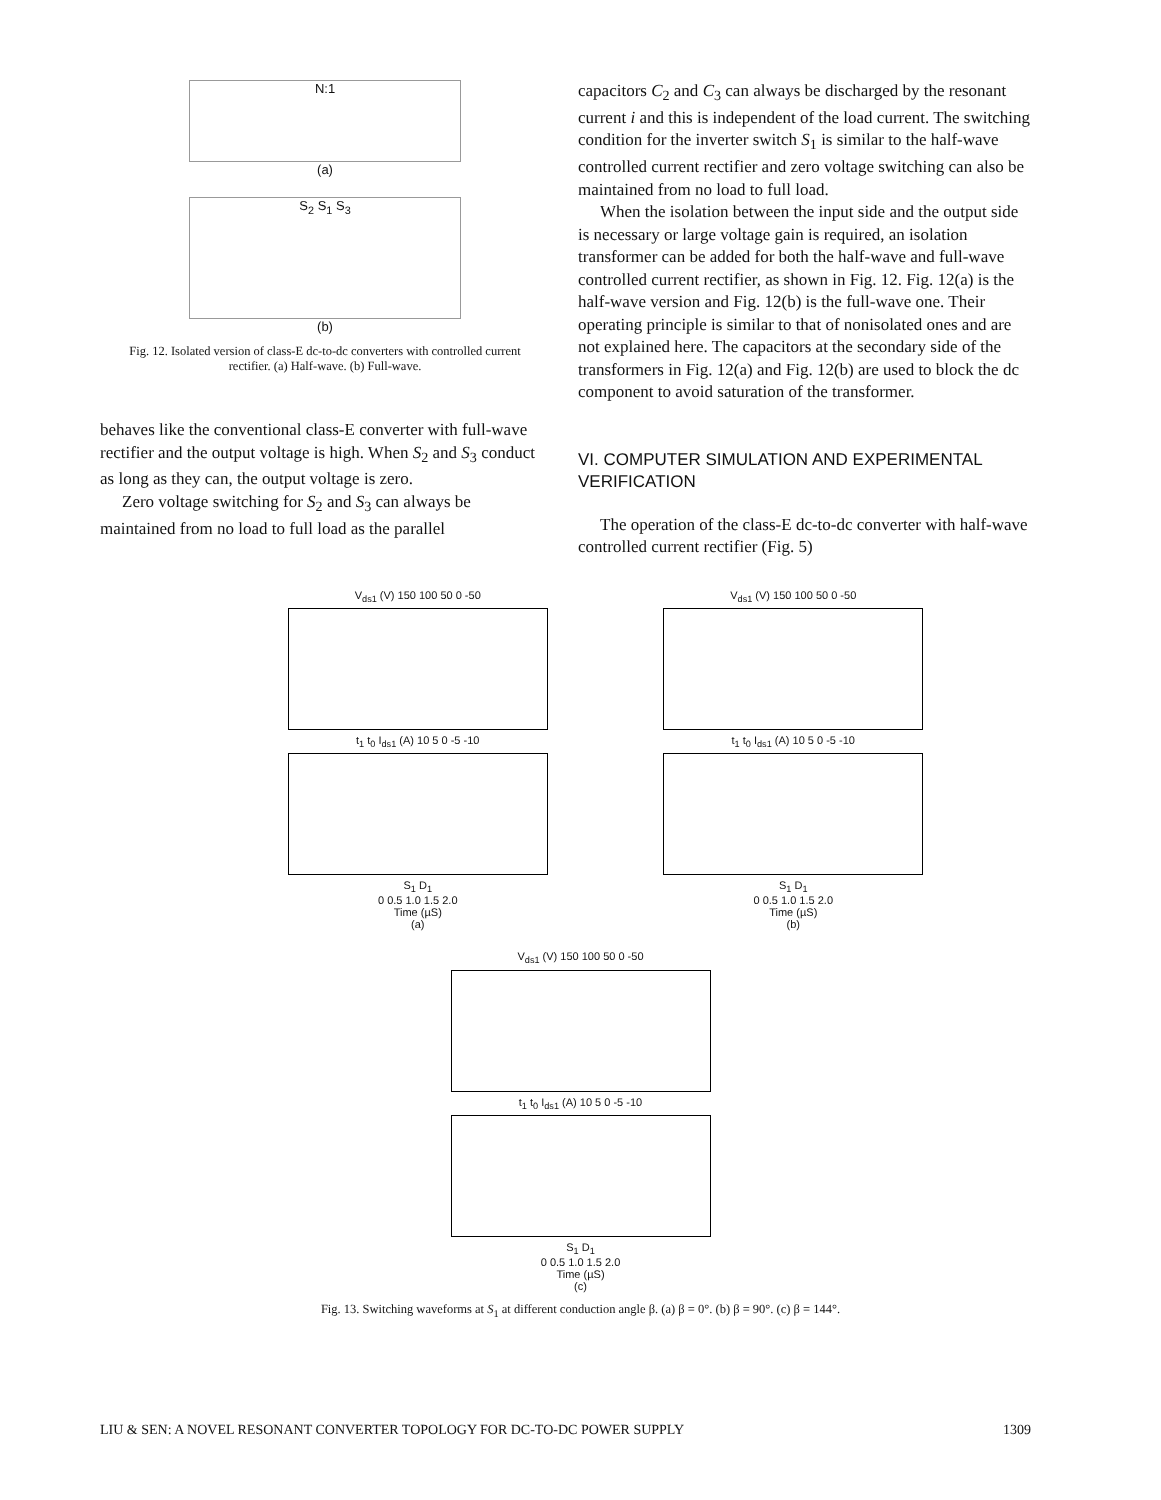N:1
(a)
S<sub>2</sub> S<sub>1</sub> S<sub>3</sub>
(b)
Fig. 12. Isolated version of class-E dc-to-dc converters with controlled current rectifier. (a) Half-wave. (b) Full-wave.
behaves like the conventional class-E converter with full-wave rectifier and the output voltage is high. When S<sub>2</sub> and S<sub>3</sub> conduct as long as they can, the output voltage is zero.
Zero voltage switching for S<sub>2</sub> and S<sub>3</sub> can always be maintained from no load to full load as the parallel
capacitors C<sub>2</sub> and C<sub>3</sub> can always be discharged by the resonant current i and this is independent of the load current. The switching condition for the inverter switch S<sub>1</sub> is similar to the half-wave controlled current rectifier and zero voltage switching can also be maintained from no load to full load.
When the isolation between the input side and the output side is necessary or large voltage gain is required, an isolation transformer can be added for both the half-wave and full-wave controlled current rectifier, as shown in Fig. 12. Fig. 12(a) is the half-wave version and Fig. 12(b) is the full-wave one. Their operating principle is similar to that of nonisolated ones and are not explained here. The capacitors at the secondary side of the transformers in Fig. 12(a) and Fig. 12(b) are used to block the dc component to avoid saturation of the transformer.
VI. COMPUTER SIMULATION AND EXPERIMENTAL VERIFICATION
The operation of the class-E dc-to-dc converter with half-wave controlled current rectifier (Fig. 5)
V<sub>ds1</sub> (V) 150 100 50 0 -50
t<sub>1</sub> t<sub>0</sub> I<sub>ds1</sub> (A) 10 5 0 -5 -10
S<sub>1</sub> D<sub>1</sub>
0 0.5 1.0 1.5 2.0
Time (µS)
(a)
V<sub>ds1</sub> (V) 150 100 50 0 -50
t<sub>1</sub> t<sub>0</sub> I<sub>ds1</sub> (A) 10 5 0 -5 -10
S<sub>1</sub> D<sub>1</sub>
0 0.5 1.0 1.5 2.0
Time (µS)
(b)
V<sub>ds1</sub> (V) 150 100 50 0 -50
t<sub>1</sub> t<sub>0</sub> I<sub>ds1</sub> (A) 10 5 0 -5 -10
S<sub>1</sub> D<sub>1</sub>
0 0.5 1.0 1.5 2.0
Time (µS)
(c)
Fig. 13. Switching waveforms at S<sub>1</sub> at different conduction angle β. (a) β = 0°. (b) β = 90°. (c) β = 144°.
LIU & SEN: A NOVEL RESONANT CONVERTER TOPOLOGY FOR DC-TO-DC POWER SUPPLY 1309